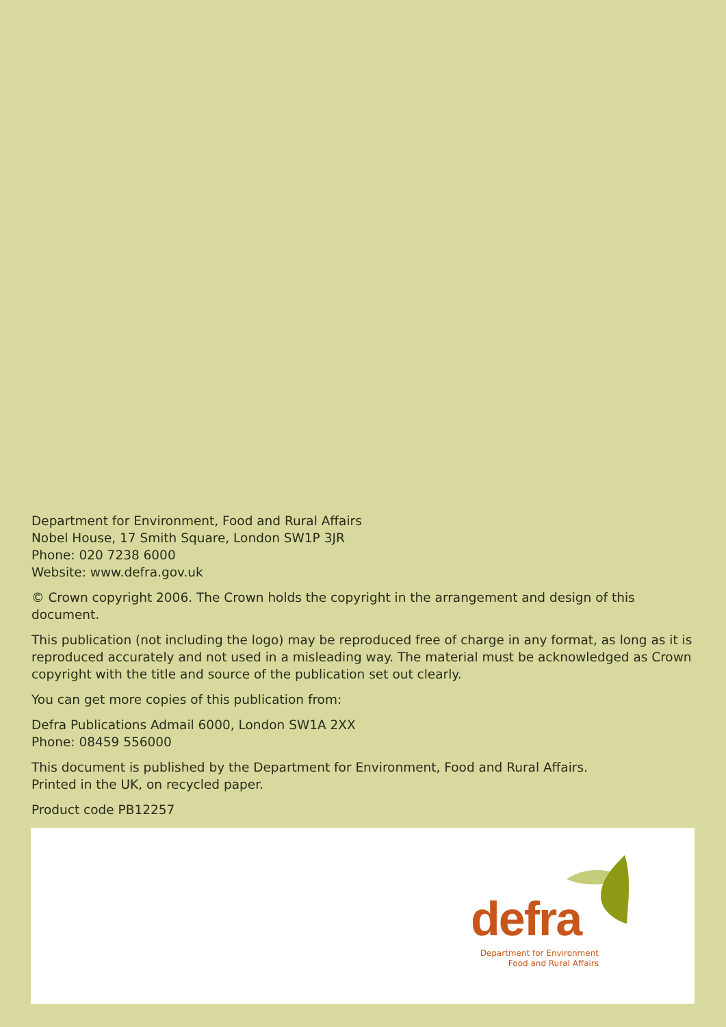Department for Environment, Food and Rural Affairs
Nobel House, 17 Smith Square, London SW1P 3JR
Phone: 020 7238 6000
Website: www.defra.gov.uk
© Crown copyright 2006. The Crown holds the copyright in the arrangement and design of this document.
This publication (not including the logo) may be reproduced free of charge in any format, as long as it is reproduced accurately and not used in a misleading way. The material must be acknowledged as Crown copyright with the title and source of the publication set out clearly.
You can get more copies of this publication from:
Defra Publications Admail 6000, London SW1A 2XX
Phone: 08459 556000
This document is published by the Department for Environment, Food and Rural Affairs.
Printed in the UK, on recycled paper.
Product code PB12257
defra
Department for Environment
Food and Rural Affairs